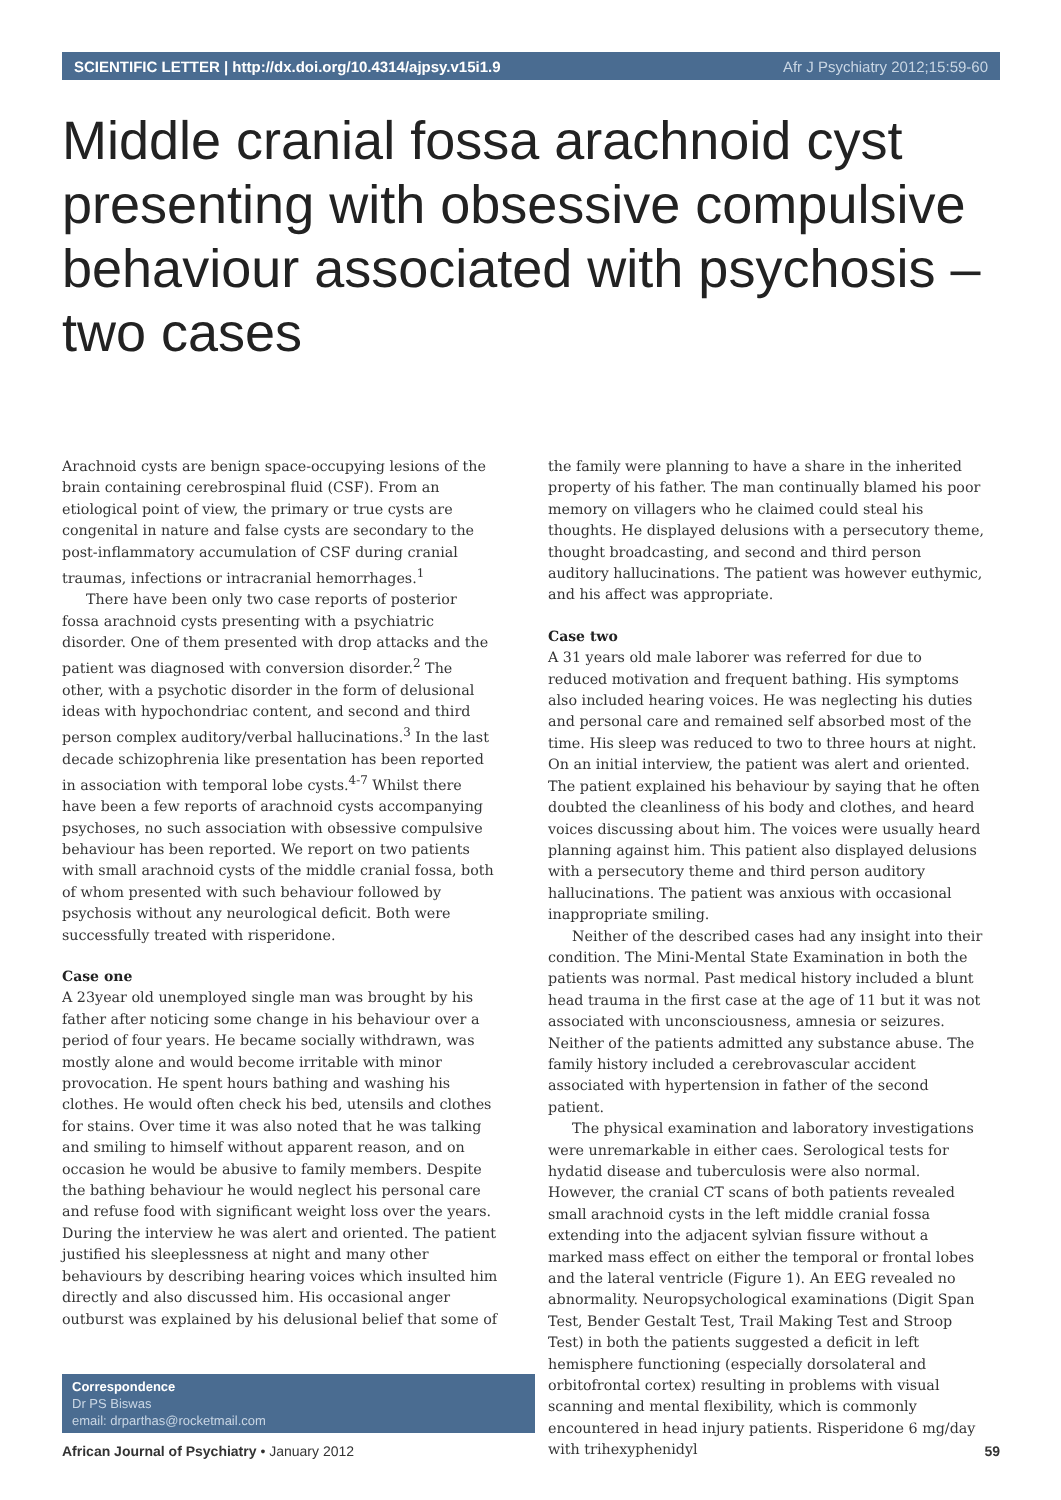SCIENTIFIC LETTER | http://dx.doi.org/10.4314/ajpsy.v15i1.9 Afr J Psychiatry 2012;15:59-60
Middle cranial fossa arachnoid cyst presenting with obsessive compulsive behaviour associated with psychosis – two cases
Arachnoid cysts are benign space-occupying lesions of the brain containing cerebrospinal fluid (CSF). From an etiological point of view, the primary or true cysts are congenital in nature and false cysts are secondary to the post-inflammatory accumulation of CSF during cranial traumas, infections or intracranial hemorrhages.<sup>1</sup>
There have been only two case reports of posterior fossa arachnoid cysts presenting with a psychiatric disorder. One of them presented with drop attacks and the patient was diagnosed with conversion disorder.<sup>2</sup> The other, with a psychotic disorder in the form of delusional ideas with hypochondriac content, and second and third person complex auditory/verbal hallucinations.<sup>3</sup> In the last decade schizophrenia like presentation has been reported in association with temporal lobe cysts.<sup>4-7</sup> Whilst there have been a few reports of arachnoid cysts accompanying psychoses, no such association with obsessive compulsive behaviour has been reported. We report on two patients with small arachnoid cysts of the middle cranial fossa, both of whom presented with such behaviour followed by psychosis without any neurological deficit. Both were successfully treated with risperidone.
Case one
A 23year old unemployed single man was brought by his father after noticing some change in his behaviour over a period of four years. He became socially withdrawn, was mostly alone and would become irritable with minor provocation. He spent hours bathing and washing his clothes. He would often check his bed, utensils and clothes for stains. Over time it was also noted that he was talking and smiling to himself without apparent reason, and on occasion he would be abusive to family members. Despite the bathing behaviour he would neglect his personal care and refuse food with significant weight loss over the years. During the interview he was alert and oriented. The patient justified his sleeplessness at night and many other behaviours by describing hearing voices which insulted him directly and also discussed him. His occasional anger outburst was explained by his delusional belief that some of
Correspondence
Dr PS Biswas
email: drparthas@rocketmail.com
the family were planning to have a share in the inherited property of his father. The man continually blamed his poor memory on villagers who he claimed could steal his thoughts. He displayed delusions with a persecutory theme, thought broadcasting, and second and third person auditory hallucinations. The patient was however euthymic, and his affect was appropriate.
Case two
A 31 years old male laborer was referred for due to reduced motivation and frequent bathing. His symptoms also included hearing voices. He was neglecting his duties and personal care and remained self absorbed most of the time. His sleep was reduced to two to three hours at night. On an initial interview, the patient was alert and oriented. The patient explained his behaviour by saying that he often doubted the cleanliness of his body and clothes, and heard voices discussing about him. The voices were usually heard planning against him. This patient also displayed delusions with a persecutory theme and third person auditory hallucinations. The patient was anxious with occasional inappropriate smiling.
Neither of the described cases had any insight into their condition. The Mini-Mental State Examination in both the patients was normal. Past medical history included a blunt head trauma in the first case at the age of 11 but it was not associated with unconsciousness, amnesia or seizures. Neither of the patients admitted any substance abuse. The family history included a cerebrovascular accident associated with hypertension in father of the second patient.
The physical examination and laboratory investigations were unremarkable in either caes. Serological tests for hydatid disease and tuberculosis were also normal. However, the cranial CT scans of both patients revealed small arachnoid cysts in the left middle cranial fossa extending into the adjacent sylvian fissure without a marked mass effect on either the temporal or frontal lobes and the lateral ventricle (Figure 1). An EEG revealed no abnormality. Neuropsychological examinations (Digit Span Test, Bender Gestalt Test, Trail Making Test and Stroop Test) in both the patients suggested a deficit in left hemisphere functioning (especially dorsolateral and orbitofrontal cortex) resulting in problems with visual scanning and mental flexibility, which is commonly encountered in head injury patients. Risperidone 6 mg/day with trihexyphenidyl
African Journal of Psychiatry • January 2012 59